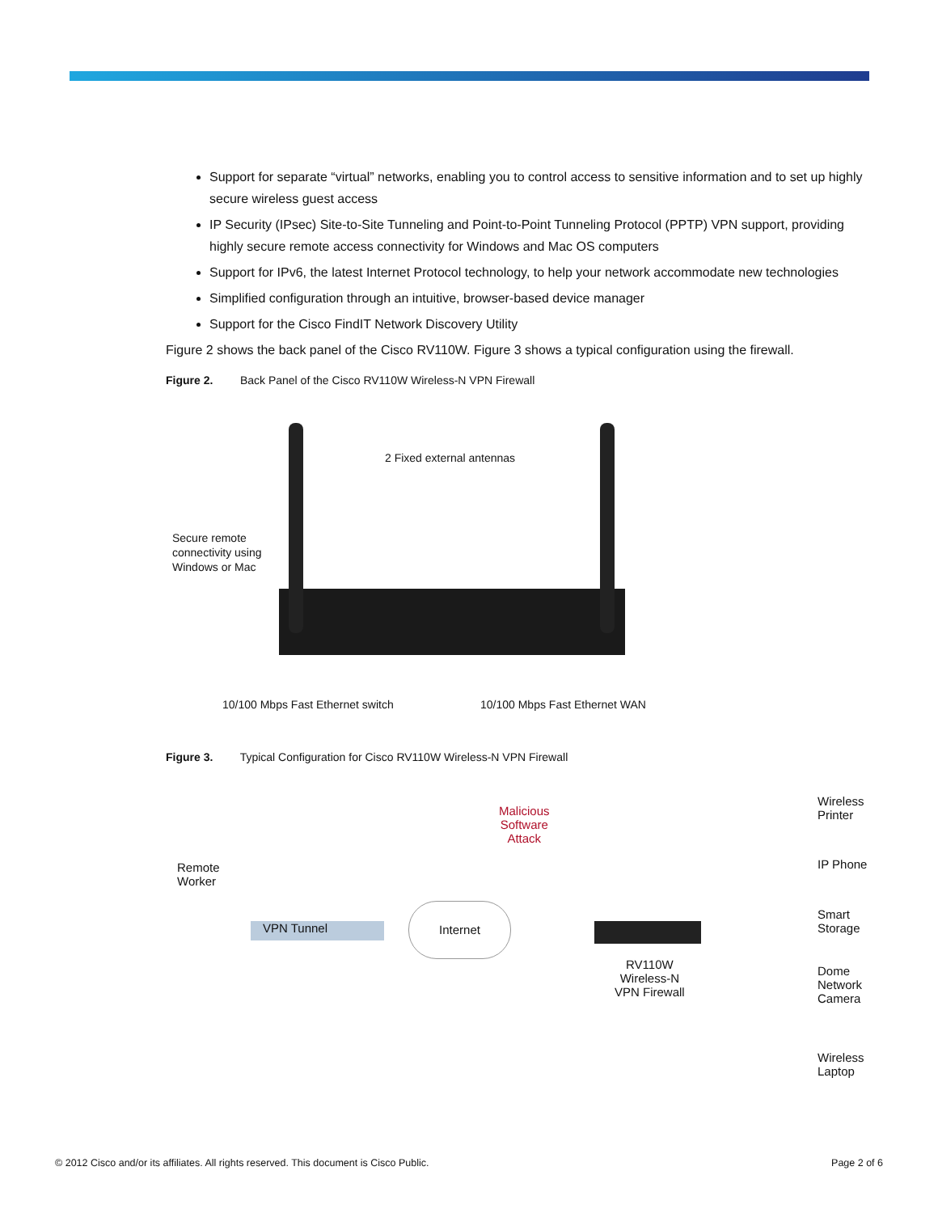Support for separate “virtual” networks, enabling you to control access to sensitive information and to set up highly secure wireless guest access
IP Security (IPsec) Site-to-Site Tunneling and Point-to-Point Tunneling Protocol (PPTP) VPN support, providing highly secure remote access connectivity for Windows and Mac OS computers
Support for IPv6, the latest Internet Protocol technology, to help your network accommodate new technologies
Simplified configuration through an intuitive, browser-based device manager
Support for the Cisco FindIT Network Discovery Utility
Figure 2 shows the back panel of the Cisco RV110W. Figure 3 shows a typical configuration using the firewall.
Figure 2. Back Panel of the Cisco RV110W Wireless-N VPN Firewall
2 Fixed external antennas
Secure remote
connectivity using
Windows or Mac
10/100 Mbps Fast Ethernet switch
10/100 Mbps Fast Ethernet WAN
Figure 3. Typical Configuration for Cisco RV110W Wireless-N VPN Firewall
Malicious
Software
Attack
Remote
Worker
VPN Tunnel
Internet
RV110W
Wireless-N
VPN Firewall
Wireless
Printer
IP Phone
Smart
Storage
Dome
Network
Camera
Wireless
Laptop
© 2012 Cisco and/or its affiliates. All rights reserved. This document is Cisco Public. Page 2 of 6